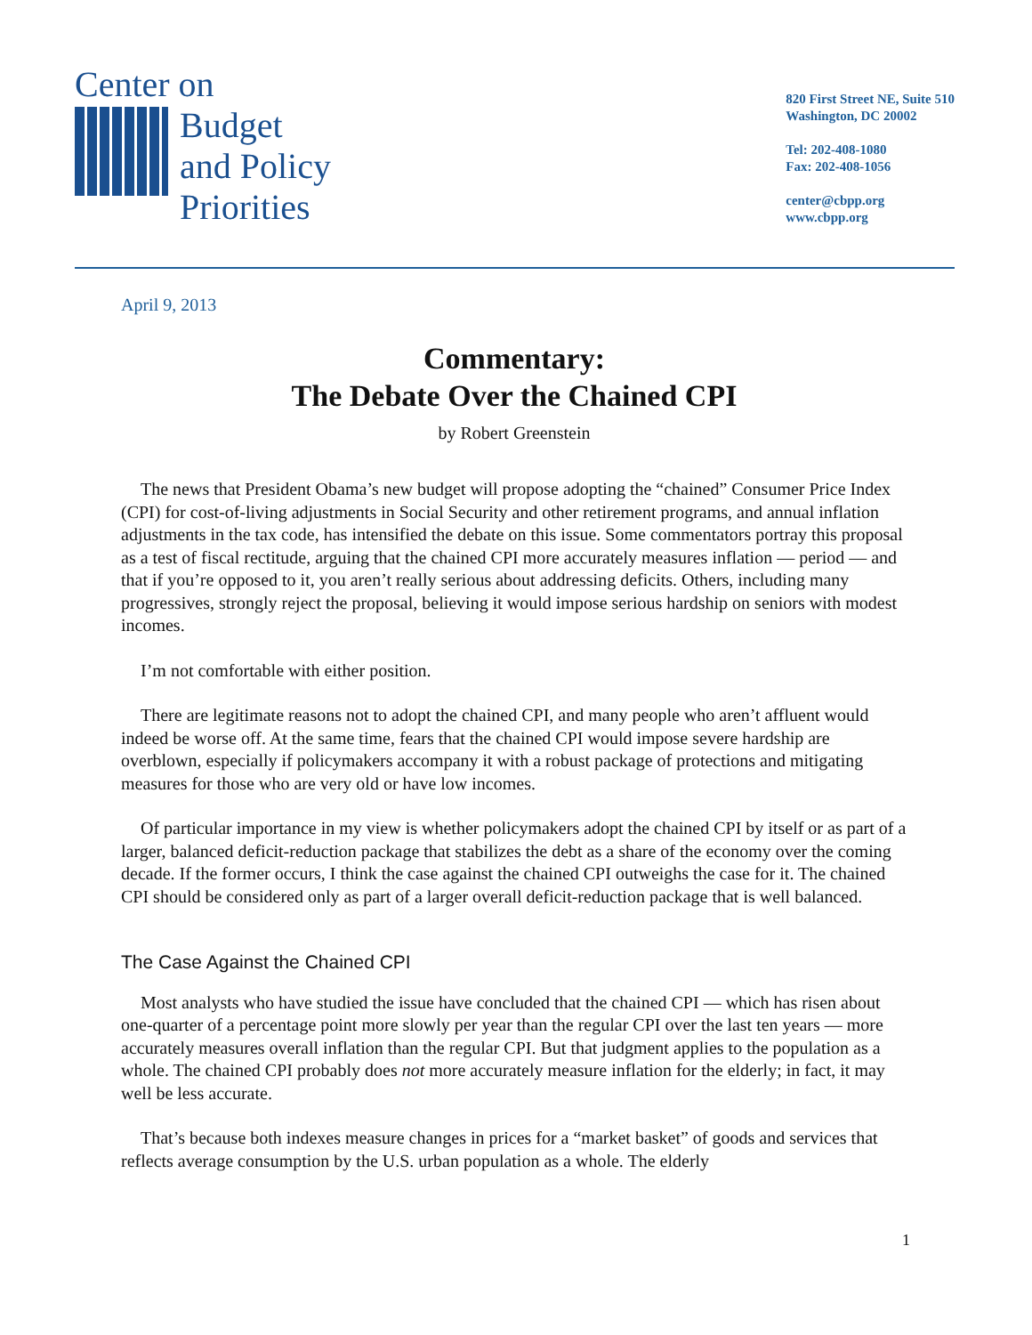Center on
Budget
and Policy
Priorities
820 First Street NE, Suite 510
Washington, DC 20002
Tel: 202-408-1080
Fax: 202-408-1056
center@cbpp.org
www.cbpp.org
April 9, 2013
Commentary:
The Debate Over the Chained CPI
by Robert Greenstein
The news that President Obama’s new budget will propose adopting the “chained” Consumer Price Index (CPI) for cost-of-living adjustments in Social Security and other retirement programs, and annual inflation adjustments in the tax code, has intensified the debate on this issue. Some commentators portray this proposal as a test of fiscal rectitude, arguing that the chained CPI more accurately measures inflation — period — and that if you’re opposed to it, you aren’t really serious about addressing deficits. Others, including many progressives, strongly reject the proposal, believing it would impose serious hardship on seniors with modest incomes.
I’m not comfortable with either position.
There are legitimate reasons not to adopt the chained CPI, and many people who aren’t affluent would indeed be worse off. At the same time, fears that the chained CPI would impose severe hardship are overblown, especially if policymakers accompany it with a robust package of protections and mitigating measures for those who are very old or have low incomes.
Of particular importance in my view is whether policymakers adopt the chained CPI by itself or as part of a larger, balanced deficit-reduction package that stabilizes the debt as a share of the economy over the coming decade. If the former occurs, I think the case against the chained CPI outweighs the case for it. The chained CPI should be considered only as part of a larger overall deficit-reduction package that is well balanced.
The Case Against the Chained CPI
Most analysts who have studied the issue have concluded that the chained CPI — which has risen about one-quarter of a percentage point more slowly per year than the regular CPI over the last ten years — more accurately measures overall inflation than the regular CPI. But that judgment applies to the population as a whole. The chained CPI probably does not more accurately measure inflation for the elderly; in fact, it may well be less accurate.
That’s because both indexes measure changes in prices for a “market basket” of goods and services that reflects average consumption by the U.S. urban population as a whole. The elderly
1